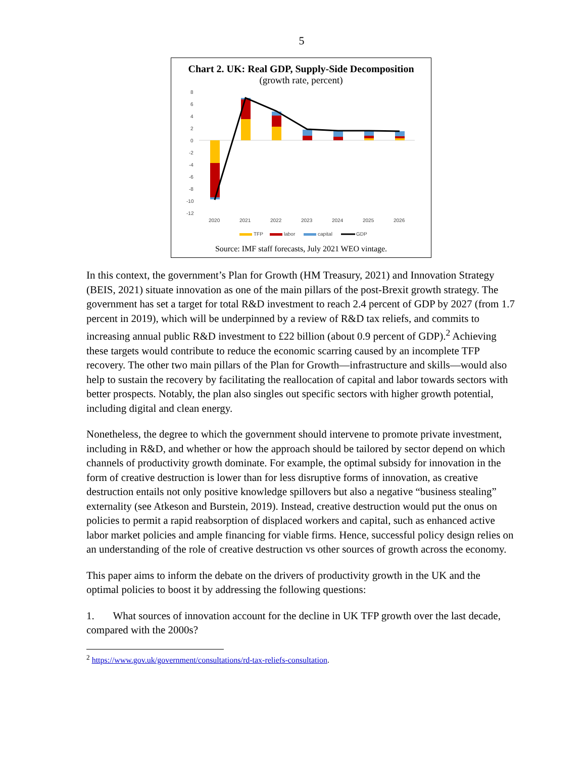5
Chart 2. UK: Real GDP, Supply-Side Decomposition
(growth rate, percent)
8
6
4
2
0
-2
-4
-6
-8
-10
-12
2020
2021
2022
2023
2024
2025
2026
TFP
labor
capital
GDP
Source: IMF staff forecasts, July 2021 WEO vintage.
In this context, the government’s Plan for Growth (HM Treasury, 2021) and Innovation Strategy (BEIS, 2021) situate innovation as one of the main pillars of the post-Brexit growth strategy. The government has set a target for total R&D investment to reach 2.4 percent of GDP by 2027 (from 1.7 percent in 2019), which will be underpinned by a review of R&D tax reliefs, and commits to increasing annual public R&D investment to £22 billion (about 0.9 percent of GDP).<sup>2</sup> Achieving these targets would contribute to reduce the economic scarring caused by an incomplete TFP recovery. The other two main pillars of the Plan for Growth—infrastructure and skills—would also help to sustain the recovery by facilitating the reallocation of capital and labor towards sectors with better prospects. Notably, the plan also singles out specific sectors with higher growth potential, including digital and clean energy.
Nonetheless, the degree to which the government should intervene to promote private investment, including in R&D, and whether or how the approach should be tailored by sector depend on which channels of productivity growth dominate. For example, the optimal subsidy for innovation in the form of creative destruction is lower than for less disruptive forms of innovation, as creative destruction entails not only positive knowledge spillovers but also a negative “business stealing” externality (see Atkeson and Burstein, 2019). Instead, creative destruction would put the onus on policies to permit a rapid reabsorption of displaced workers and capital, such as enhanced active labor market policies and ample financing for viable firms. Hence, successful policy design relies on an understanding of the role of creative destruction vs other sources of growth across the economy.
This paper aims to inform the debate on the drivers of productivity growth in the UK and the optimal policies to boost it by addressing the following questions:
1. What sources of innovation account for the decline in UK TFP growth over the last decade, compared with the 2000s?
<sup>2</sup> https://www.gov.uk/government/consultations/rd-tax-reliefs-consultation.